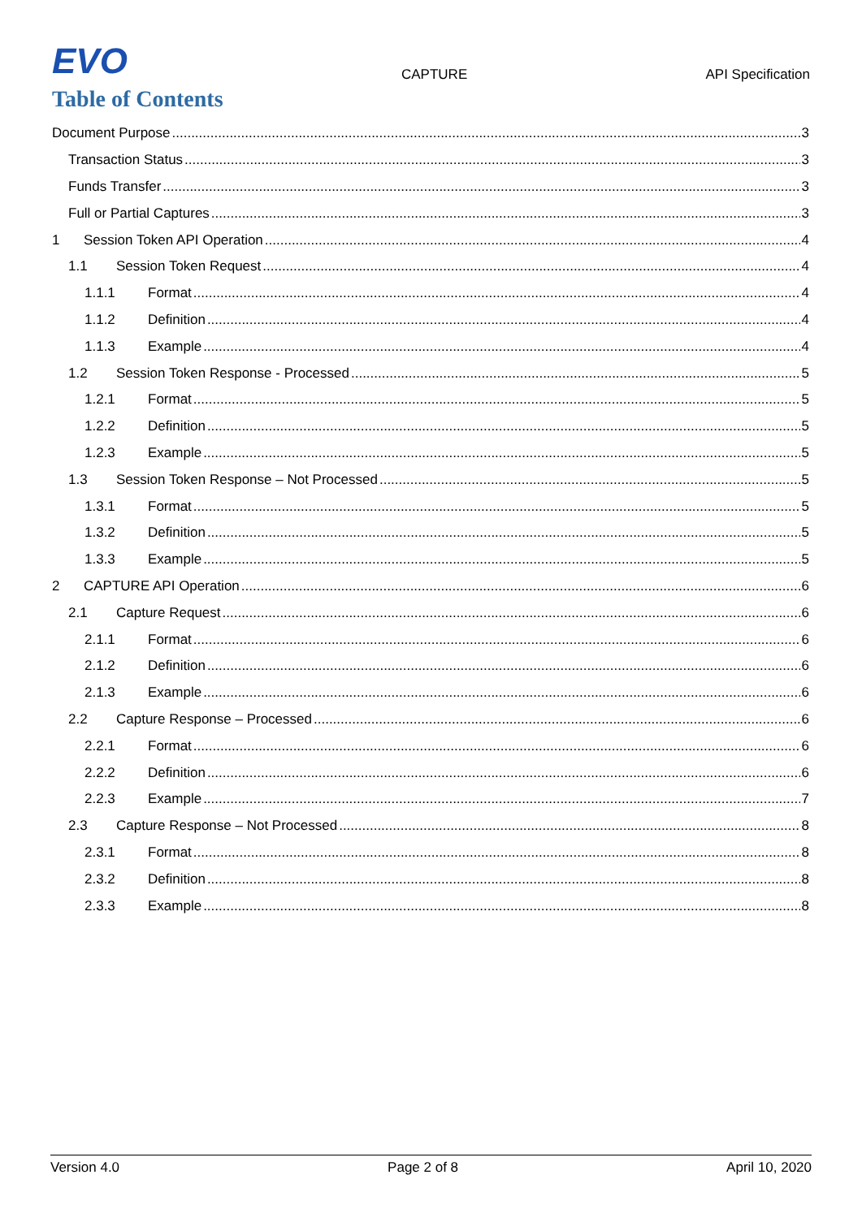EVO CAPTURE API Specification
Table of Contents
Document Purpose 3
Transaction Status 3
Funds Transfer 3
Full or Partial Captures 3
1 Session Token API Operation 4
1.1 Session Token Request 4
1.1.1 Format 4
1.1.2 Definition 4
1.1.3 Example 4
1.2 Session Token Response - Processed 5
1.2.1 Format 5
1.2.2 Definition 5
1.2.3 Example 5
1.3 Session Token Response – Not Processed 5
1.3.1 Format 5
1.3.2 Definition 5
1.3.3 Example 5
2 CAPTURE API Operation 6
2.1 Capture Request 6
2.1.1 Format 6
2.1.2 Definition 6
2.1.3 Example 6
2.2 Capture Response – Processed 6
2.2.1 Format 6
2.2.2 Definition 6
2.2.3 Example 7
2.3 Capture Response – Not Processed 8
2.3.1 Format 8
2.3.2 Definition 8
2.3.3 Example 8
Version 4.0 Page 2 of 8 April 10, 2020